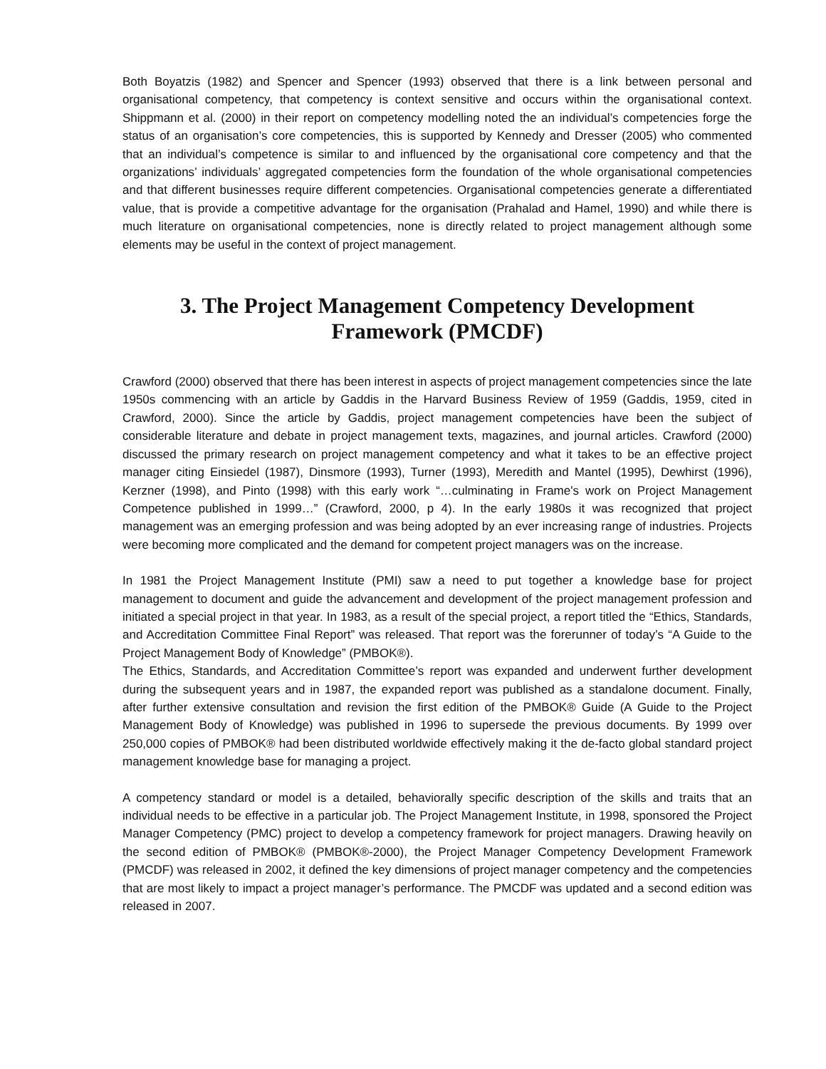Both Boyatzis (1982) and Spencer and Spencer (1993) observed that there is a link between personal and organisational competency, that competency is context sensitive and occurs within the organisational context. Shippmann et al. (2000) in their report on competency modelling noted the an individual’s competencies forge the status of an organisation’s core competencies, this is supported by Kennedy and Dresser (2005) who commented that an individual’s competence is similar to and influenced by the organisational core competency and that the organizations’ individuals’ aggregated competencies form the foundation of the whole organisational competencies and that different businesses require different competencies. Organisational competencies generate a differentiated value, that is provide a competitive advantage for the organisation (Prahalad and Hamel, 1990) and while there is much literature on organisational competencies, none is directly related to project management although some elements may be useful in the context of project management.
3. The Project Management Competency Development Framework (PMCDF)
Crawford (2000) observed that there has been interest in aspects of project management competencies since the late 1950s commencing with an article by Gaddis in the Harvard Business Review of 1959 (Gaddis, 1959, cited in Crawford, 2000). Since the article by Gaddis, project management competencies have been the subject of considerable literature and debate in project management texts, magazines, and journal articles. Crawford (2000) discussed the primary research on project management competency and what it takes to be an effective project manager citing Einsiedel (1987), Dinsmore (1993), Turner (1993), Meredith and Mantel (1995), Dewhirst (1996), Kerzner (1998), and Pinto (1998) with this early work “…culminating in Frame's work on Project Management Competence published in 1999…” (Crawford, 2000, p 4). In the early 1980s it was recognized that project management was an emerging profession and was being adopted by an ever increasing range of industries. Projects were becoming more complicated and the demand for competent project managers was on the increase.
In 1981 the Project Management Institute (PMI) saw a need to put together a knowledge base for project management to document and guide the advancement and development of the project management profession and initiated a special project in that year. In 1983, as a result of the special project, a report titled the “Ethics, Standards, and Accreditation Committee Final Report” was released. That report was the forerunner of today’s “A Guide to the Project Management Body of Knowledge” (PMBOK®).
The Ethics, Standards, and Accreditation Committee’s report was expanded and underwent further development during the subsequent years and in 1987, the expanded report was published as a standalone document. Finally, after further extensive consultation and revision the first edition of the PMBOK® Guide (A Guide to the Project Management Body of Knowledge) was published in 1996 to supersede the previous documents. By 1999 over 250,000 copies of PMBOK® had been distributed worldwide effectively making it the de-facto global standard project management knowledge base for managing a project.
A competency standard or model is a detailed, behaviorally specific description of the skills and traits that an individual needs to be effective in a particular job. The Project Management Institute, in 1998, sponsored the Project Manager Competency (PMC) project to develop a competency framework for project managers. Drawing heavily on the second edition of PMBOK® (PMBOK®-2000), the Project Manager Competency Development Framework (PMCDF) was released in 2002, it defined the key dimensions of project manager competency and the competencies that are most likely to impact a project manager’s performance. The PMCDF was updated and a second edition was released in 2007.